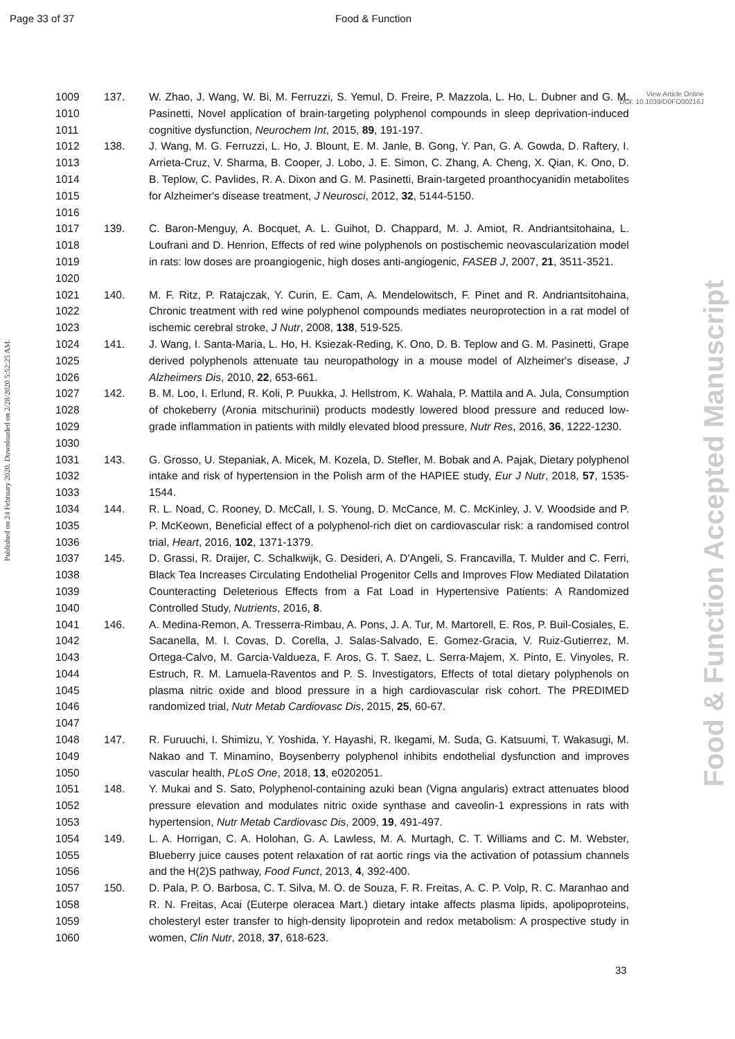Page 33 of 37 Food & Function
View Article Online
DOI: 10.1039/D0FO00216J
Published on 24 February 2020. Downloaded on 2/28/2020 5:52:25 AM.
Food & Function Accepted Manuscript
| 1009 1010 1011 | 137. | W. Zhao, J. Wang, W. Bi, M. Ferruzzi, S. Yemul, D. Freire, P. Mazzola, L. Ho, L. Dubner and G. M. Pasinetti, Novel application of brain-targeting polyphenol compounds in sleep deprivation-induced cognitive dysfunction, Neurochem Int , 2015, 89 , 191-197. |
| 1012 1013 1014 1015 1016 | 138. | J. Wang, M. G. Ferruzzi, L. Ho, J. Blount, E. M. Janle, B. Gong, Y. Pan, G. A. Gowda, D. Raftery, I. Arrieta-Cruz, V. Sharma, B. Cooper, J. Lobo, J. E. Simon, C. Zhang, A. Cheng, X. Qian, K. Ono, D. B. Teplow, C. Pavlides, R. A. Dixon and G. M. Pasinetti, Brain-targeted proanthocyanidin metabolites for Alzheimer's disease treatment, J Neurosci , 2012, 32 , 5144-5150. |
| 1017 1018 1019 1020 | 139. | C. Baron-Menguy, A. Bocquet, A. L. Guihot, D. Chappard, M. J. Amiot, R. Andriantsitohaina, L. Loufrani and D. Henrion, Effects of red wine polyphenols on postischemic neovascularization model in rats: low doses are proangiogenic, high doses anti-angiogenic, FASEB J , 2007, 21 , 3511-3521. |
| 1021 1022 1023 | 140. | M. F. Ritz, P. Ratajczak, Y. Curin, E. Cam, A. Mendelowitsch, F. Pinet and R. Andriantsitohaina, Chronic treatment with red wine polyphenol compounds mediates neuroprotection in a rat model of ischemic cerebral stroke, J Nutr , 2008, 138 , 519-525. |
| 1024 1025 1026 | 141. | J. Wang, I. Santa-Maria, L. Ho, H. Ksiezak-Reding, K. Ono, D. B. Teplow and G. M. Pasinetti, Grape derived polyphenols attenuate tau neuropathology in a mouse model of Alzheimer's disease, J Alzheimers Dis , 2010, 22 , 653-661. |
| 1027 1028 1029 1030 | 142. | B. M. Loo, I. Erlund, R. Koli, P. Puukka, J. Hellstrom, K. Wahala, P. Mattila and A. Jula, Consumption of chokeberry (Aronia mitschurinii) products modestly lowered blood pressure and reduced low-grade inflammation in patients with mildly elevated blood pressure, Nutr Res , 2016, 36 , 1222-1230. |
| 1031 1032 1033 | 143. | G. Grosso, U. Stepaniak, A. Micek, M. Kozela, D. Stefler, M. Bobak and A. Pajak, Dietary polyphenol intake and risk of hypertension in the Polish arm of the HAPIEE study, Eur J Nutr , 2018, 57 , 1535-1544. |
| 1034 1035 1036 | 144. | R. L. Noad, C. Rooney, D. McCall, I. S. Young, D. McCance, M. C. McKinley, J. V. Woodside and P. P. McKeown, Beneficial effect of a polyphenol-rich diet on cardiovascular risk: a randomised control trial, Heart , 2016, 102 , 1371-1379. |
| 1037 1038 1039 1040 | 145. | D. Grassi, R. Draijer, C. Schalkwijk, G. Desideri, A. D'Angeli, S. Francavilla, T. Mulder and C. Ferri, Black Tea Increases Circulating Endothelial Progenitor Cells and Improves Flow Mediated Dilatation Counteracting Deleterious Effects from a Fat Load in Hypertensive Patients: A Randomized Controlled Study, Nutrients , 2016, 8 . |
| 1041 1042 1043 1044 1045 1046 1047 | 146. | A. Medina-Remon, A. Tresserra-Rimbau, A. Pons, J. A. Tur, M. Martorell, E. Ros, P. Buil-Cosiales, E. Sacanella, M. I. Covas, D. Corella, J. Salas-Salvado, E. Gomez-Gracia, V. Ruiz-Gutierrez, M. Ortega-Calvo, M. Garcia-Valdueza, F. Aros, G. T. Saez, L. Serra-Majem, X. Pinto, E. Vinyoles, R. Estruch, R. M. Lamuela-Raventos and P. S. Investigators, Effects of total dietary polyphenols on plasma nitric oxide and blood pressure in a high cardiovascular risk cohort. The PREDIMED randomized trial, Nutr Metab Cardiovasc Dis , 2015, 25 , 60-67. |
| 1048 1049 1050 | 147. | R. Furuuchi, I. Shimizu, Y. Yoshida, Y. Hayashi, R. Ikegami, M. Suda, G. Katsuumi, T. Wakasugi, M. Nakao and T. Minamino, Boysenberry polyphenol inhibits endothelial dysfunction and improves vascular health, PLoS One , 2018, 13 , e0202051. |
| 1051 1052 1053 | 148. | Y. Mukai and S. Sato, Polyphenol-containing azuki bean (Vigna angularis) extract attenuates blood pressure elevation and modulates nitric oxide synthase and caveolin-1 expressions in rats with hypertension, Nutr Metab Cardiovasc Dis , 2009, 19 , 491-497. |
| 1054 1055 1056 | 149. | L. A. Horrigan, C. A. Holohan, G. A. Lawless, M. A. Murtagh, C. T. Williams and C. M. Webster, Blueberry juice causes potent relaxation of rat aortic rings via the activation of potassium channels and the H(2)S pathway, Food Funct , 2013, 4 , 392-400. |
| 1057 1058 1059 1060 | 150. | D. Pala, P. O. Barbosa, C. T. Silva, M. O. de Souza, F. R. Freitas, A. C. P. Volp, R. C. Maranhao and R. N. Freitas, Acai (Euterpe oleracea Mart.) dietary intake affects plasma lipids, apolipoproteins, cholesteryl ester transfer to high-density lipoprotein and redox metabolism: A prospective study in women, Clin Nutr , 2018, 37 , 618-623. |
33